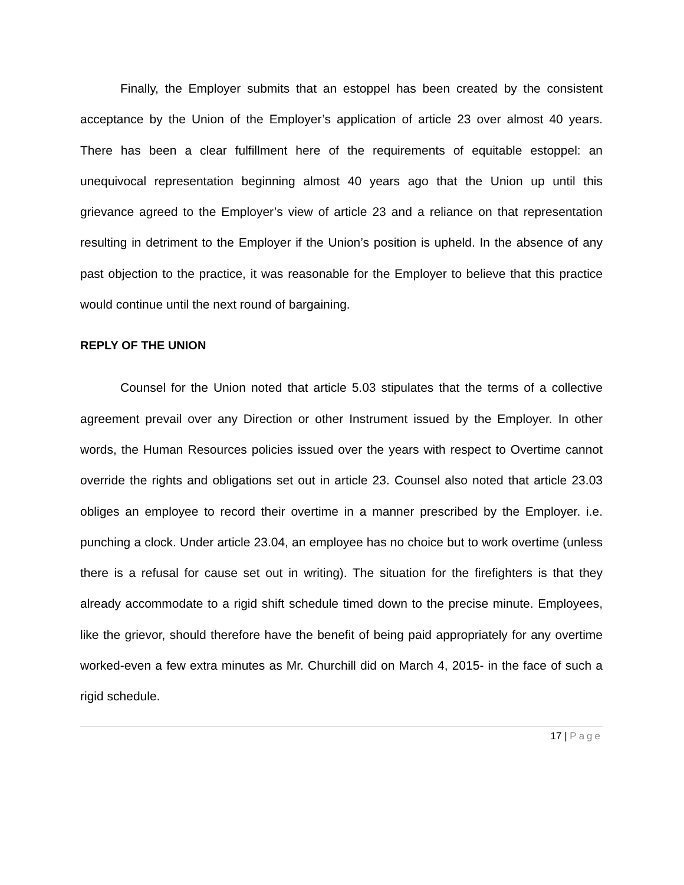Finally, the Employer submits that an estoppel has been created by the consistent acceptance by the Union of the Employer’s application of article 23 over almost 40 years. There has been a clear fulfillment here of the requirements of equitable estoppel: an unequivocal representation beginning almost 40 years ago that the Union up until this grievance agreed to the Employer’s view of article 23 and a reliance on that representation resulting in detriment to the Employer if the Union’s position is upheld. In the absence of any past objection to the practice, it was reasonable for the Employer to believe that this practice would continue until the next round of bargaining.
REPLY OF THE UNION
Counsel for the Union noted that article 5.03 stipulates that the terms of a collective agreement prevail over any Direction or other Instrument issued by the Employer. In other words, the Human Resources policies issued over the years with respect to Overtime cannot override the rights and obligations set out in article 23. Counsel also noted that article 23.03 obliges an employee to record their overtime in a manner prescribed by the Employer. i.e. punching a clock. Under article 23.04, an employee has no choice but to work overtime (unless there is a refusal for cause set out in writing). The situation for the firefighters is that they already accommodate to a rigid shift schedule timed down to the precise minute. Employees, like the grievor, should therefore have the benefit of being paid appropriately for any overtime worked-even a few extra minutes as Mr. Churchill did on March 4, 2015- in the face of such a rigid schedule.
17 | Page